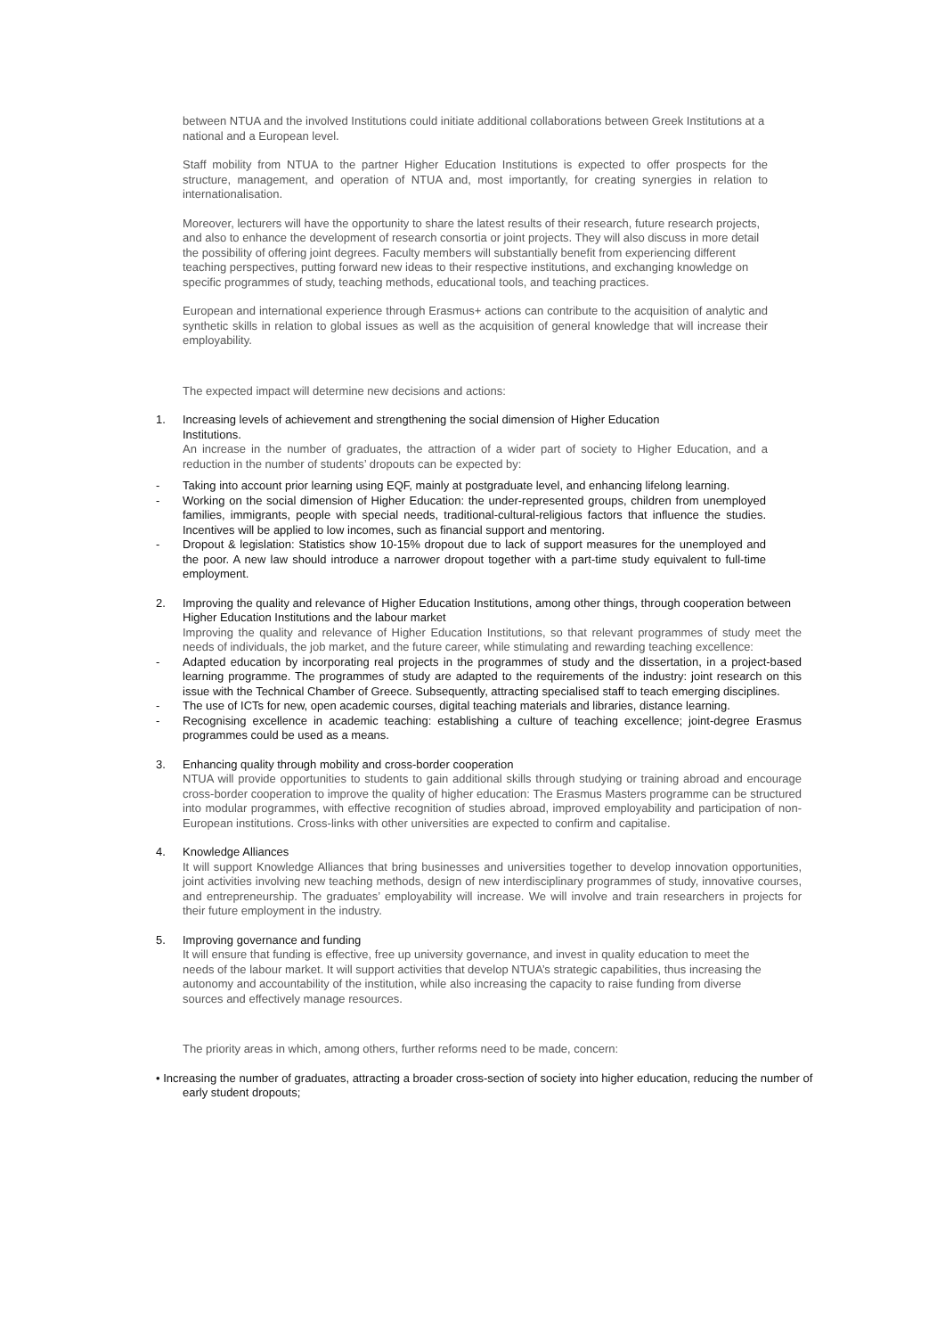between NTUA and the involved Institutions could initiate additional collaborations between Greek Institutions at a national and a European level.
Staff mobility from NTUA to the partner Higher Education Institutions is expected to offer prospects for the structure, management, and operation of NTUA and, most importantly, for creating synergies in relation to internationalisation.
Moreover, lecturers will have the opportunity to share the latest results of their research, future research projects, and also to enhance the development of research consortia or joint projects. They will also discuss in more detail the possibility of offering joint degrees. Faculty members will substantially benefit from experiencing different teaching perspectives, putting forward new ideas to their respective institutions, and exchanging knowledge on specific programmes of study, teaching methods, educational tools, and teaching practices.
European and international experience through Erasmus+ actions can contribute to the acquisition of analytic and synthetic skills in relation to global issues as well as the acquisition of general knowledge that will increase their employability.
The expected impact will determine new decisions and actions:
1. Increasing levels of achievement and strengthening the social dimension of Higher Education
Institutions.
An increase in the number of graduates, the attraction of a wider part of society to Higher Education, and a reduction in the number of students’ dropouts can be expected by:
- Taking into account prior learning using EQF, mainly at postgraduate level, and enhancing lifelong learning.
- Working on the social dimension of Higher Education: the under-represented groups, children from unemployed families, immigrants, people with special needs, traditional-cultural-religious factors that influence the studies. Incentives will be applied to low incomes, such as financial support and mentoring.
- Dropout & legislation: Statistics show 10-15% dropout due to lack of support measures for the unemployed and the poor. A new law should introduce a narrower dropout together with a part-time study equivalent to full-time employment.
2. Improving the quality and relevance of Higher Education Institutions, among other things, through cooperation between Higher Education Institutions and the labour market
Improving the quality and relevance of Higher Education Institutions, so that relevant programmes of study meet the needs of individuals, the job market, and the future career, while stimulating and rewarding teaching excellence:
- Adapted education by incorporating real projects in the programmes of study and the dissertation, in a project-based learning programme. The programmes of study are adapted to the requirements of the industry: joint research on this issue with the Technical Chamber of Greece. Subsequently, attracting specialised staff to teach emerging disciplines.
- The use of ICTs for new, open academic courses, digital teaching materials and libraries, distance learning.
- Recognising excellence in academic teaching: establishing a culture of teaching excellence; joint-degree Erasmus programmes could be used as a means.
3. Enhancing quality through mobility and cross-border cooperation
NTUA will provide opportunities to students to gain additional skills through studying or training abroad and encourage cross-border cooperation to improve the quality of higher education: The Erasmus Masters programme can be structured into modular programmes, with effective recognition of studies abroad, improved employability and participation of non-European institutions. Cross-links with other universities are expected to confirm and capitalise.
4. Knowledge Alliances
It will support Knowledge Alliances that bring businesses and universities together to develop innovation opportunities, joint activities involving new teaching methods, design of new interdisciplinary programmes of study, innovative courses, and entrepreneurship. The graduates’ employability will increase. We will involve and train researchers in projects for their future employment in the industry.
5. Improving governance and funding
It will ensure that funding is effective, free up university governance, and invest in quality education to meet the needs of the labour market. It will support activities that develop NTUA’s strategic capabilities, thus increasing the autonomy and accountability of the institution, while also increasing the capacity to raise funding from diverse sources and effectively manage resources.
The priority areas in which, among others, further reforms need to be made, concern:
• Increasing the number of graduates, attracting a broader cross-section of society into higher education, reducing the number of early student dropouts;